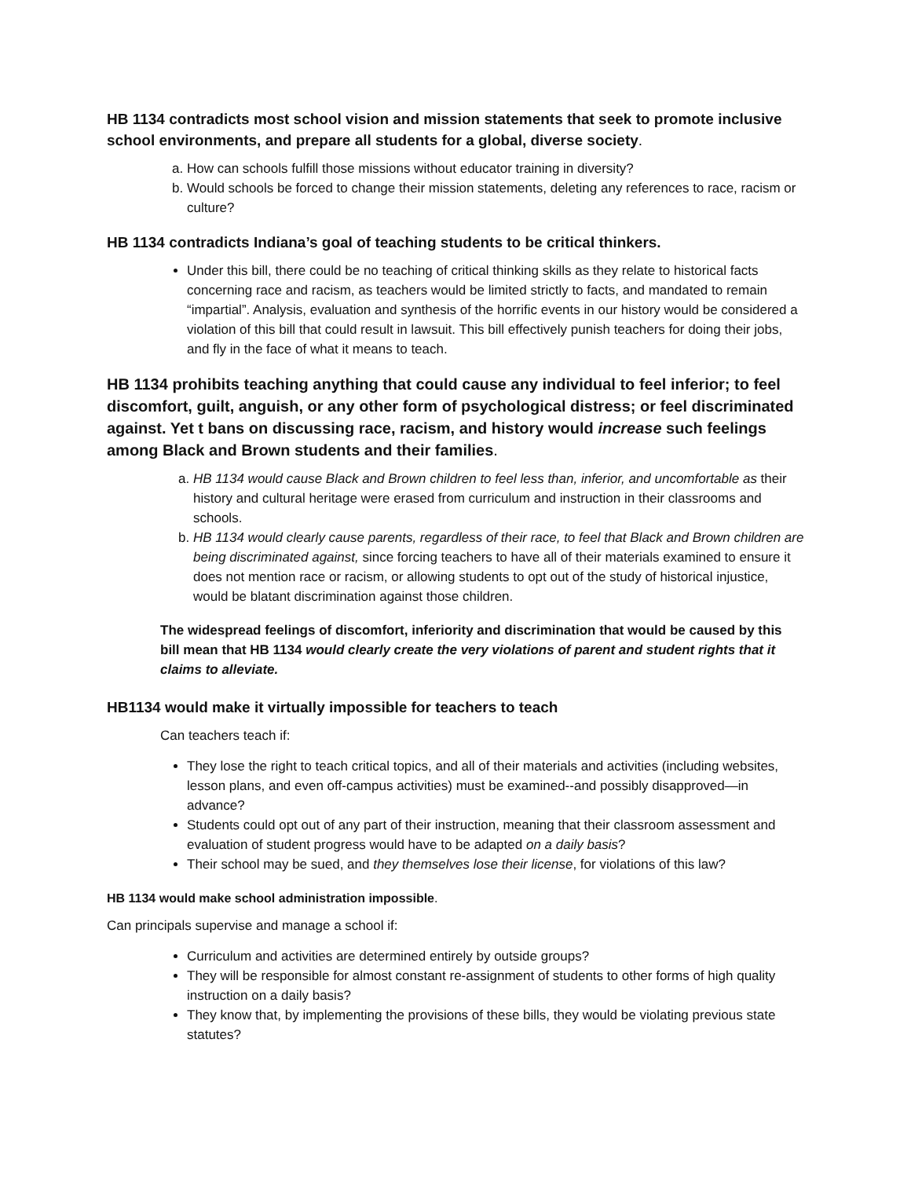HB 1134 contradicts most school vision and mission statements that seek to promote inclusive school environments, and prepare all students for a global, diverse society.
a. How can schools fulfill those missions without educator training in diversity?
b. Would schools be forced to change their mission statements, deleting any references to race, racism or culture?
HB 1134 contradicts Indiana’s goal of teaching students to be critical thinkers.
Under this bill, there could be no teaching of critical thinking skills as they relate to historical facts concerning race and racism, as teachers would be limited strictly to facts, and mandated to remain “impartial”. Analysis, evaluation and synthesis of the horrific events in our history would be considered a violation of this bill that could result in lawsuit. This bill effectively punish teachers for doing their jobs, and fly in the face of what it means to teach.
HB 1134 prohibits teaching anything that could cause any individual to feel inferior; to feel discomfort, guilt, anguish, or any other form of psychological distress; or feel discriminated against. Yet t bans on discussing race, racism, and history would increase such feelings among Black and Brown students and their families.
a. HB 1134 would cause Black and Brown children to feel less than, inferior, and uncomfortable as their history and cultural heritage were erased from curriculum and instruction in their classrooms and schools.
b. HB 1134 would clearly cause parents, regardless of their race, to feel that Black and Brown children are being discriminated against, since forcing teachers to have all of their materials examined to ensure it does not mention race or racism, or allowing students to opt out of the study of historical injustice, would be blatant discrimination against those children.
The widespread feelings of discomfort, inferiority and discrimination that would be caused by this bill mean that HB 1134 would clearly create the very violations of parent and student rights that it claims to alleviate.
HB1134 would make it virtually impossible for teachers to teach
Can teachers teach if:
They lose the right to teach critical topics, and all of their materials and activities (including websites, lesson plans, and even off-campus activities) must be examined--and possibly disapproved—in advance?
Students could opt out of any part of their instruction, meaning that their classroom assessment and evaluation of student progress would have to be adapted on a daily basis?
Their school may be sued, and they themselves lose their license, for violations of this law?
HB 1134 would make school administration impossible.
Can principals supervise and manage a school if:
Curriculum and activities are determined entirely by outside groups?
They will be responsible for almost constant re-assignment of students to other forms of high quality instruction on a daily basis?
They know that, by implementing the provisions of these bills, they would be violating previous state statutes?